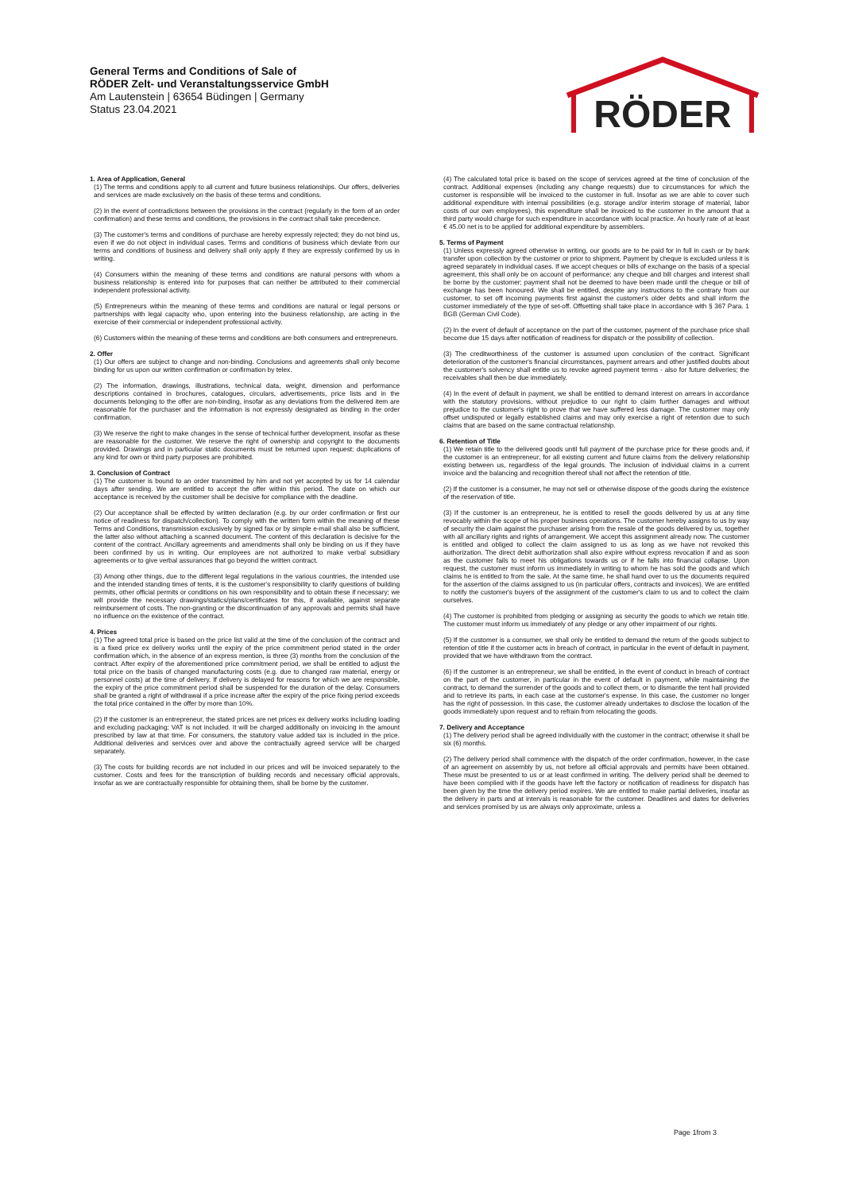General Terms and Conditions of Sale of
RÖDER Zelt- und Veranstaltungsservice GmbH
Am Lautenstein | 63654 Büdingen | Germany
Status 23.04.2021
RÖDER
1. Area of Application, General
(1) The terms and conditions apply to all current and future business relationships. Our offers, deliveries and services are made exclusively on the basis of these terms and conditions.
(2) In the event of contradictions between the provisions in the contract (regularly in the form of an order confirmation) and these terms and conditions, the provisions in the contract shall take precedence.
(3) The customer's terms and conditions of purchase are hereby expressly rejected; they do not bind us, even if we do not object in individual cases. Terms and conditions of business which deviate from our terms and conditions of business and delivery shall only apply if they are expressly confirmed by us in writing.
(4) Consumers within the meaning of these terms and conditions are natural persons with whom a business relationship is entered into for purposes that can neither be attributed to their commercial independent professional activity.
(5) Entrepreneurs within the meaning of these terms and conditions are natural or legal persons or partnerships with legal capacity who, upon entering into the business relationship, are acting in the exercise of their commercial or independent professional activity.
(6) Customers within the meaning of these terms and conditions are both consumers and entrepreneurs.
2. Offer
(1) Our offers are subject to change and non-binding. Conclusions and agreements shall only become binding for us upon our written confirmation or confirmation by telex.
(2) The information, drawings, illustrations, technical data, weight, dimension and performance descriptions contained in brochures, catalogues, circulars, advertisements, price lists and in the documents belonging to the offer are non-binding, insofar as any deviations from the delivered item are reasonable for the purchaser and the information is not expressly designated as binding in the order confirmation.
(3) We reserve the right to make changes in the sense of technical further development, insofar as these are reasonable for the customer. We reserve the right of ownership and copyright to the documents provided. Drawings and in particular static documents must be returned upon request; duplications of any kind for own or third party purposes are prohibited.
3. Conclusion of Contract
(1) The customer is bound to an order transmitted by him and not yet accepted by us for 14 calendar days after sending. We are entitled to accept the offer within this period. The date on which our acceptance is received by the customer shall be decisive for compliance with the deadline.
(2) Our acceptance shall be effected by written declaration (e.g. by our order confirmation or first our notice of readiness for dispatch/collection). To comply with the written form within the meaning of these Terms and Conditions, transmission exclusively by signed fax or by simple e-mail shall also be sufficient, the latter also without attaching a scanned document. The content of this declaration is decisive for the content of the contract. Ancillary agreements and amendments shall only be binding on us if they have been confirmed by us in writing. Our employees are not authorized to make verbal subsidiary agreements or to give verbal assurances that go beyond the written contract.
(3) Among other things, due to the different legal regulations in the various countries, the intended use and the intended standing times of tents, it is the customer's responsibility to clarify questions of building permits, other official permits or conditions on his own responsibility and to obtain these if necessary; we will provide the necessary drawings/statics/plans/certificates for this, if available, against separate reimbursement of costs. The non-granting or the discontinuation of any approvals and permits shall have no influence on the existence of the contract.
4. Prices
(1) The agreed total price is based on the price list valid at the time of the conclusion of the contract and is a fixed price ex delivery works until the expiry of the price commitment period stated in the order confirmation which, in the absence of an express mention, is three (3) months from the conclusion of the contract. After expiry of the aforementioned price commitment period, we shall be entitled to adjust the total price on the basis of changed manufacturing costs (e.g. due to changed raw material, energy or personnel costs) at the time of delivery. If delivery is delayed for reasons for which we are responsible, the expiry of the price commitment period shall be suspended for the duration of the delay. Consumers shall be granted a right of withdrawal if a price increase after the expiry of the price fixing period exceeds the total price contained in the offer by more than 10%.
(2) If the customer is an entrepreneur, the stated prices are net prices ex delivery works including loading and excluding packaging; VAT is not included. It will be charged additionally on invoicing in the amount prescribed by law at that time. For consumers, the statutory value added tax is included in the price. Additional deliveries and services over and above the contractually agreed service will be charged separately.
(3) The costs for building records are not included in our prices and will be invoiced separately to the customer. Costs and fees for the transcription of building records and necessary official approvals, insofar as we are contractually responsible for obtaining them, shall be borne by the customer.
(4) The calculated total price is based on the scope of services agreed at the time of conclusion of the contract. Additional expenses (including any change requests) due to circumstances for which the customer is responsible will be invoiced to the customer in full. Insofar as we are able to cover such additional expenditure with internal possibilities (e.g. storage and/or interim storage of material, labor costs of our own employees), this expenditure shall be invoiced to the customer in the amount that a third party would charge for such expenditure in accordance with local practice. An hourly rate of at least € 45.00 net is to be applied for additional expenditure by assemblers.
5. Terms of Payment
(1) Unless expressly agreed otherwise in writing, our goods are to be paid for in full in cash or by bank transfer upon collection by the customer or prior to shipment. Payment by cheque is excluded unless it is agreed separately in individual cases. If we accept cheques or bills of exchange on the basis of a special agreement, this shall only be on account of performance; any cheque and bill charges and interest shall be borne by the customer; payment shall not be deemed to have been made until the cheque or bill of exchange has been honoured. We shall be entitled, despite any instructions to the contrary from our customer, to set off incoming payments first against the customer's older debts and shall inform the customer immediately of the type of set-off. Offsetting shall take place in accordance with § 367 Para. 1 BGB (German Civil Code).
(2) In the event of default of acceptance on the part of the customer, payment of the purchase price shall become due 15 days after notification of readiness for dispatch or the possibility of collection.
(3) The creditworthiness of the customer is assumed upon conclusion of the contract. Significant deterioration of the customer's financial circumstances, payment arrears and other justified doubts about the customer's solvency shall entitle us to revoke agreed payment terms - also for future deliveries; the receivables shall then be due immediately.
(4) In the event of default in payment, we shall be entitled to demand interest on arrears in accordance with the statutory provisions, without prejudice to our right to claim further damages and without prejudice to the customer's right to prove that we have suffered less damage. The customer may only offset undisputed or legally established claims and may only exercise a right of retention due to such claims that are based on the same contractual relationship.
6. Retention of Title
(1) We retain title to the delivered goods until full payment of the purchase price for these goods and, if the customer is an entrepreneur, for all existing current and future claims from the delivery relationship existing between us, regardless of the legal grounds. The inclusion of individual claims in a current invoice and the balancing and recognition thereof shall not affect the retention of title.
(2) If the customer is a consumer, he may not sell or otherwise dispose of the goods during the existence of the reservation of title.
(3) If the customer is an entrepreneur, he is entitled to resell the goods delivered by us at any time revocably within the scope of his proper business operations. The customer hereby assigns to us by way of security the claim against the purchaser arising from the resale of the goods delivered by us, together with all ancillary rights and rights of arrangement. We accept this assignment already now. The customer is entitled and obliged to collect the claim assigned to us as long as we have not revoked this authorization. The direct debit authorization shall also expire without express revocation if and as soon as the customer fails to meet his obligations towards us or if he falls into financial collapse. Upon request, the customer must inform us immediately in writing to whom he has sold the goods and which claims he is entitled to from the sale. At the same time, he shall hand over to us the documents required for the assertion of the claims assigned to us (in particular offers, contracts and invoices). We are entitled to notify the customer's buyers of the assignment of the customer's claim to us and to collect the claim ourselves.
(4) The customer is prohibited from pledging or assigning as security the goods to which we retain title. The customer must inform us immediately of any pledge or any other impairment of our rights.
(5) If the customer is a consumer, we shall only be entitled to demand the return of the goods subject to retention of title if the customer acts in breach of contract, in particular in the event of default in payment, provided that we have withdrawn from the contract.
(6) If the customer is an entrepreneur, we shall be entitled, in the event of conduct in breach of contract on the part of the customer, in particular in the event of default in payment, while maintaining the contract, to demand the surrender of the goods and to collect them, or to dismantle the tent hall provided and to retrieve its parts, in each case at the customer's expense. In this case, the customer no longer has the right of possession. In this case, the customer already undertakes to disclose the location of the goods immediately upon request and to refrain from relocating the goods.
7. Delivery and Acceptance
(1) The delivery period shall be agreed individually with the customer in the contract; otherwise it shall be six (6) months.
(2) The delivery period shall commence with the dispatch of the order confirmation, however, in the case of an agreement on assembly by us, not before all official approvals and permits have been obtained. These must be presented to us or at least confirmed in writing. The delivery period shall be deemed to have been complied with if the goods have left the factory or notification of readiness for dispatch has been given by the time the delivery period expires. We are entitled to make partial deliveries, insofar as the delivery in parts and at intervals is reasonable for the customer. Deadlines and dates for deliveries and services promised by us are always only approximate, unless a
Page 1from 3